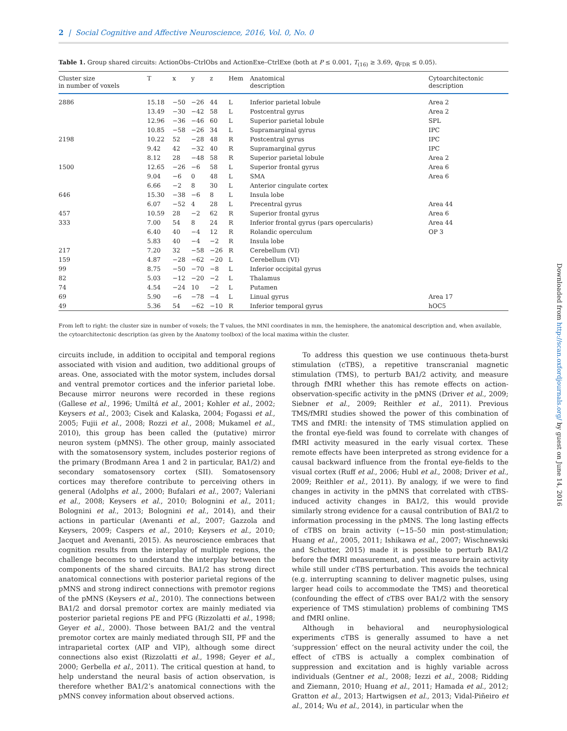2 | Social Cognitive and Affective Neuroscience, 2016, Vol. 0, No. 0
Table 1. Group shared circuits: ActionObs–CtrlObs and ActionExe–CtrlExe (both at P ≤ 0.001, T<sub>(16)</sub> ≥ 3.69, q<sub>FDR</sub> ≤ 0.05).
| Cluster size in number of voxels | T | x | y | z | Hem | Anatomical description | Cytoarchitectonic description |
| --- | --- | --- | --- | --- | --- | --- | --- |
| 2886 | 15.18 | −50 | −26 | 44 | L | Inferior parietal lobule | Area 2 |
| | 13.49 | −30 | −42 | 58 | L | Postcentral gyrus | Area 2 |
| | 12.96 | −36 | −46 | 60 | L | Superior parietal lobule | SPL |
| | 10.85 | −58 | −26 | 34 | L | Supramarginal gyrus | IPC |
| 2198 | 10.22 | 52 | −28 | 48 | R | Postcentral gyrus | IPC |
| | 9.42 | 42 | −32 | 40 | R | Supramarginal gyrus | IPC |
| | 8.12 | 28 | −48 | 58 | R | Superior parietal lobule | Area 2 |
| 1500 | 12.65 | −26 | −6 | 58 | L | Superior frontal gyrus | Area 6 |
| | 9.04 | −6 | 0 | 48 | L | SMA | Area 6 |
| | 6.66 | −2 | 8 | 30 | L | Anterior cingulate cortex | |
| 646 | 15.30 | −38 | −6 | 8 | L | Insula lobe | |
| | 6.07 | −52 | 4 | 28 | L | Precentral gyrus | Area 44 |
| 457 | 10.59 | 28 | −2 | 62 | R | Superior frontal gyrus | Area 6 |
| 333 | 7.00 | 54 | 8 | 24 | R | Inferior frontal gyrus (pars opercularis) | Area 44 |
| | 6.40 | 40 | −4 | 12 | R | Rolandic operculum | OP 3 |
| | 5.83 | 40 | −4 | −2 | R | Insula lobe | |
| 217 | 7.20 | 32 | −58 | −26 | R | Cerebellum (VI) | |
| 159 | 4.87 | −28 | −62 | −20 | L | Cerebellum (VI) | |
| 99 | 8.75 | −50 | −70 | −8 | L | Inferior occipital gyrus | |
| 82 | 5.03 | −12 | −20 | −2 | L | Thalamus | |
| 74 | 4.54 | −24 | 10 | −2 | L | Putamen | |
| 69 | 5.90 | −6 | −78 | −4 | L | Linual gyrus | Area 17 |
| 49 | 5.36 | 54 | −62 | −10 | R | Inferior temporal gyrus | hOC5 |
From left to right: the cluster size in number of voxels; the T values, the MNI coordinates in mm, the hemisphere, the anatomical description and, when available, the cytoarchitectonic description (as given by the Anatomy toolbox) of the local maxima within the cluster.
circuits include, in addition to occipital and temporal regions associated with vision and audition, two additional groups of areas. One, associated with the motor system, includes dorsal and ventral premotor cortices and the inferior parietal lobe. Because mirror neurons were recorded in these regions (Gallese et al., 1996; Umiltá et al., 2001; Kohler et al., 2002; Keysers et al., 2003; Cisek and Kalaska, 2004; Fogassi et al., 2005; Fujii et al., 2008; Rozzi et al., 2008; Mukamel et al., 2010), this group has been called the (putative) mirror neuron system (pMNS). The other group, mainly associated with the somatosensory system, includes posterior regions of the primary (Brodmann Area 1 and 2 in particular, BA1/2) and secondary somatosensory cortex (SII). Somatosensory cortices may therefore contribute to perceiving others in general (Adolphs et al., 2000; Bufalari et al., 2007; Valeriani et al., 2008; Keysers et al., 2010; Bolognini et al., 2011; Bolognini et al., 2013; Bolognini et al., 2014), and their actions in particular (Avenanti et al., 2007; Gazzola and Keysers, 2009; Caspers et al., 2010; Keysers et al., 2010; Jacquet and Avenanti, 2015). As neuroscience embraces that cognition results from the interplay of multiple regions, the challenge becomes to understand the interplay between the components of the shared circuits. BA1/2 has strong direct anatomical connections with posterior parietal regions of the pMNS and strong indirect connections with premotor regions of the pMNS (Keysers et al., 2010). The connections between BA1/2 and dorsal premotor cortex are mainly mediated via posterior parietal regions PE and PFG (Rizzolatti et al., 1998; Geyer et al., 2000). Those between BA1/2 and the ventral premotor cortex are mainly mediated through SII, PF and the intraparietal cortex (AIP and VIP), although some direct connections also exist (Rizzolatti et al., 1998; Geyer et al., 2000; Gerbella et al., 2011). The critical question at hand, to help understand the neural basis of action observation, is therefore whether BA1/2’s anatomical connections with the pMNS convey information about observed actions.
To address this question we use continuous theta-burst stimulation (cTBS), a repetitive transcranial magnetic stimulation (TMS), to perturb BA1/2 activity, and measure through fMRI whether this has remote effects on action-observation-specific activity in the pMNS (Driver et al., 2009; Siebner et al., 2009; Reithler et al., 2011). Previous TMS/fMRI studies showed the power of this combination of TMS and fMRI: the intensity of TMS stimulation applied on the frontal eye-field was found to correlate with changes of fMRI activity measured in the early visual cortex. These remote effects have been interpreted as strong evidence for a causal backward influence from the frontal eye-fields to the visual cortex (Ruff et al., 2006; Hubl et al., 2008; Driver et al., 2009; Reithler et al., 2011). By analogy, if we were to find changes in activity in the pMNS that correlated with cTBS-induced activity changes in BA1/2, this would provide similarly strong evidence for a causal contribution of BA1/2 to information processing in the pMNS. The long lasting effects of cTBS on brain activity (∼15–50 min post-stimulation; Huang et al., 2005, 2011; Ishikawa et al., 2007; Wischnewski and Schutter, 2015) made it is possible to perturb BA1/2 before the fMRI measurement, and yet measure brain activity while still under cTBS perturbation. This avoids the technical (e.g. interrupting scanning to deliver magnetic pulses, using larger head coils to accommodate the TMS) and theoretical (confounding the effect of cTBS over BA1/2 with the sensory experience of TMS stimulation) problems of combining TMS and fMRI online.
Although in behavioral and neurophysiological experiments cTBS is generally assumed to have a net ‘suppression’ effect on the neural activity under the coil, the effect of cTBS is actually a complex combination of suppression and excitation and is highly variable across individuals (Gentner et al., 2008; Iezzi et al., 2008; Ridding and Ziemann, 2010; Huang et al., 2011; Hamada et al., 2012; Gratton et al., 2013; Hartwigsen et al., 2013; Vidal-Piñeiro et al., 2014; Wu et al., 2014), in particular when the
Downloaded from http://scan.oxfordjournals.org/ by guest on June 14, 2016